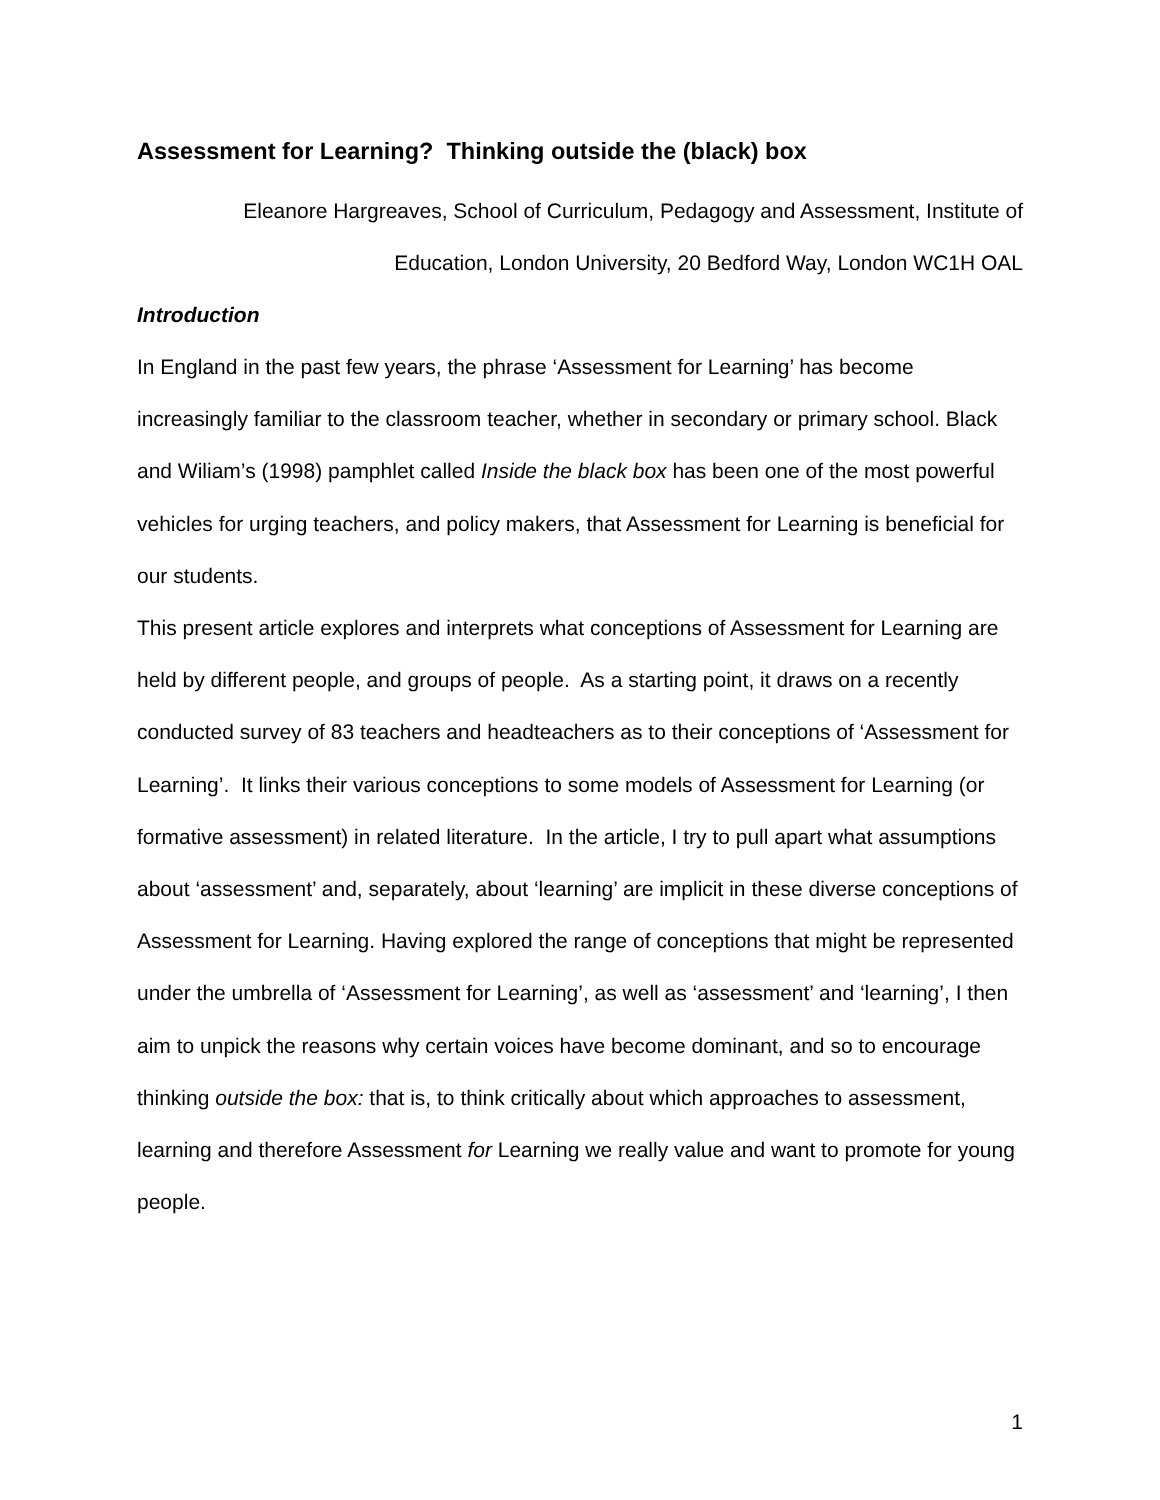Assessment for Learning? Thinking outside the (black) box
Eleanore Hargreaves, School of Curriculum, Pedagogy and Assessment, Institute of
Education, London University, 20 Bedford Way, London WC1H OAL
Introduction
In England in the past few years, the phrase ‘Assessment for Learning’ has become increasingly familiar to the classroom teacher, whether in secondary or primary school. Black and Wiliam’s (1998) pamphlet called Inside the black box has been one of the most powerful vehicles for urging teachers, and policy makers, that Assessment for Learning is beneficial for our students.
This present article explores and interprets what conceptions of Assessment for Learning are held by different people, and groups of people. As a starting point, it draws on a recently conducted survey of 83 teachers and headteachers as to their conceptions of ‘Assessment for Learning’. It links their various conceptions to some models of Assessment for Learning (or formative assessment) in related literature. In the article, I try to pull apart what assumptions about ‘assessment’ and, separately, about ‘learning’ are implicit in these diverse conceptions of Assessment for Learning. Having explored the range of conceptions that might be represented under the umbrella of ‘Assessment for Learning’, as well as ‘assessment’ and ‘learning’, I then aim to unpick the reasons why certain voices have become dominant, and so to encourage thinking outside the box: that is, to think critically about which approaches to assessment, learning and therefore Assessment for Learning we really value and want to promote for young people.
1